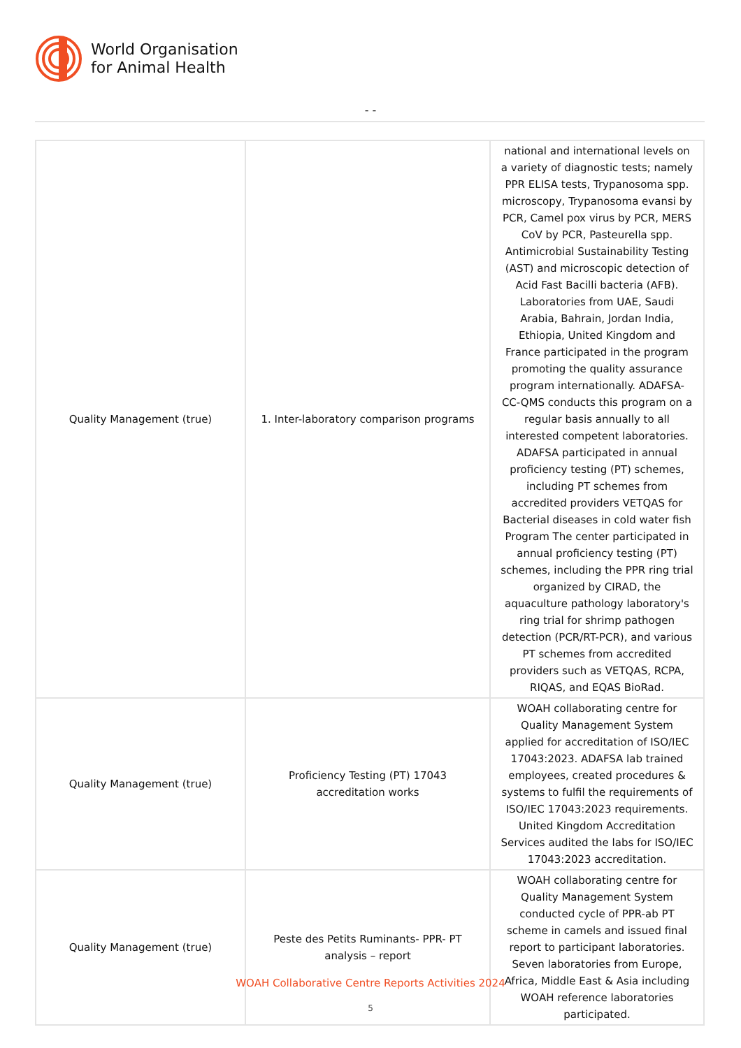World Organisation
for Animal Health
- -
| Quality Management (true) | 1. Inter-laboratory comparison programs | national and international levels on a variety of diagnostic tests; namely PPR ELISA tests, Trypanosoma spp. microscopy, Trypanosoma evansi by PCR, Camel pox virus by PCR, MERS CoV by PCR, Pasteurella spp. Antimicrobial Sustainability Testing (AST) and microscopic detection of Acid Fast Bacilli bacteria (AFB). Laboratories from UAE, Saudi Arabia, Bahrain, Jordan India, Ethiopia, United Kingdom and France participated in the program promoting the quality assurance program internationally. ADAFSA-CC-QMS conducts this program on a regular basis annually to all interested competent laboratories. ADAFSA participated in annual proficiency testing (PT) schemes, including PT schemes from accredited providers VETQAS for Bacterial diseases in cold water fish Program The center participated in annual proficiency testing (PT) schemes, including the PPR ring trial organized by CIRAD, the aquaculture pathology laboratory's ring trial for shrimp pathogen detection (PCR/RT-PCR), and various PT schemes from accredited providers such as VETQAS, RCPA, RIQAS, and EQAS BioRad. |
| Quality Management (true) | Proficiency Testing (PT) 17043 accreditation works | WOAH collaborating centre for Quality Management System applied for accreditation of ISO/IEC 17043:2023. ADAFSA lab trained employees, created procedures & systems to fulfil the requirements of ISO/IEC 17043:2023 requirements. United Kingdom Accreditation Services audited the labs for ISO/IEC 17043:2023 accreditation. |
| Quality Management (true) | Peste des Petits Ruminants- PPR- PT analysis – report | WOAH collaborating centre for Quality Management System conducted cycle of PPR-ab PT scheme in camels and issued final report to participant laboratories. Seven laboratories from Europe, Africa, Middle East & Asia including WOAH reference laboratories participated. |
WOAH Collaborative Centre Reports Activities 2024
5